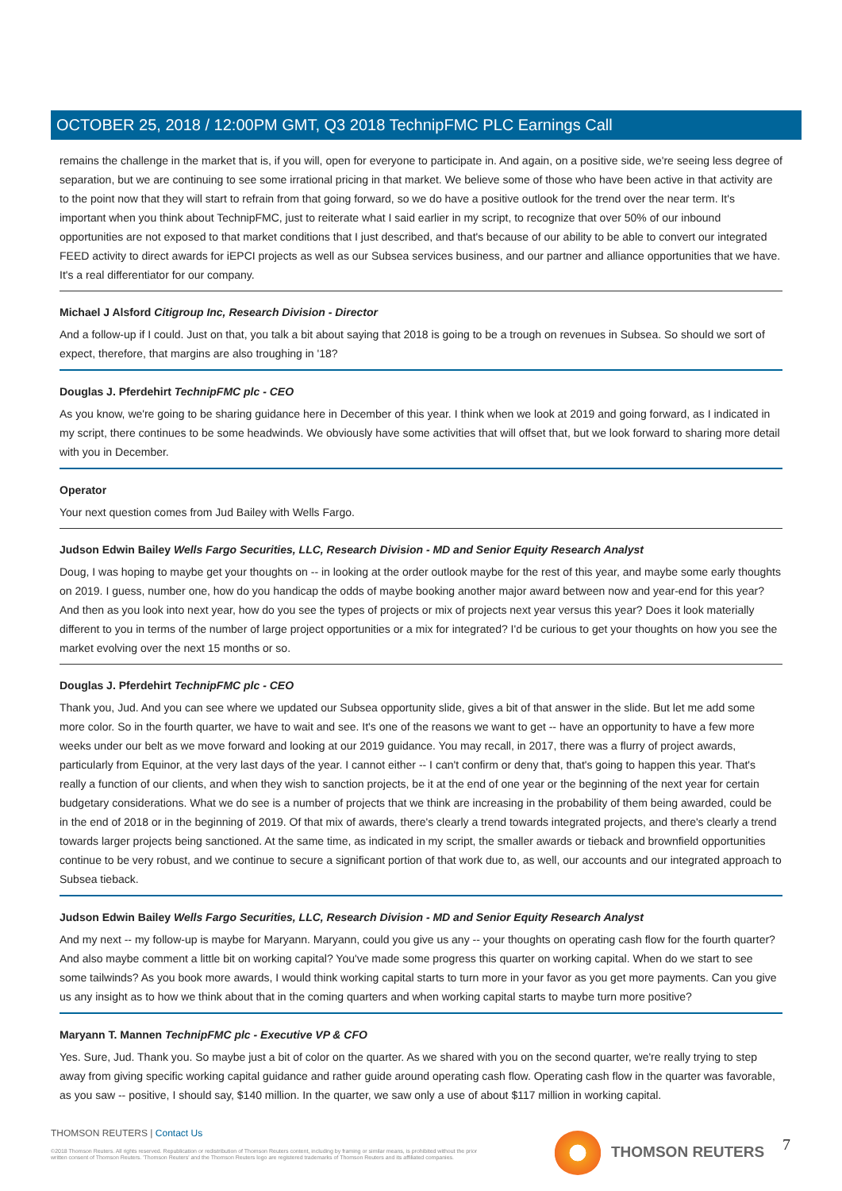OCTOBER 25, 2018 / 12:00PM GMT, Q3 2018 TechnipFMC PLC Earnings Call
remains the challenge in the market that is, if you will, open for everyone to participate in. And again, on a positive side, we're seeing less degree of separation, but we are continuing to see some irrational pricing in that market. We believe some of those who have been active in that activity are to the point now that they will start to refrain from that going forward, so we do have a positive outlook for the trend over the near term. It's important when you think about TechnipFMC, just to reiterate what I said earlier in my script, to recognize that over 50% of our inbound opportunities are not exposed to that market conditions that I just described, and that's because of our ability to be able to convert our integrated FEED activity to direct awards for iEPCI projects as well as our Subsea services business, and our partner and alliance opportunities that we have. It's a real differentiator for our company.
Michael J Alsford Citigroup Inc, Research Division - Director
And a follow-up if I could. Just on that, you talk a bit about saying that 2018 is going to be a trough on revenues in Subsea. So should we sort of expect, therefore, that margins are also troughing in '18?
Douglas J. Pferdehirt TechnipFMC plc - CEO
As you know, we're going to be sharing guidance here in December of this year. I think when we look at 2019 and going forward, as I indicated in my script, there continues to be some headwinds. We obviously have some activities that will offset that, but we look forward to sharing more detail with you in December.
Operator
Your next question comes from Jud Bailey with Wells Fargo.
Judson Edwin Bailey Wells Fargo Securities, LLC, Research Division - MD and Senior Equity Research Analyst
Doug, I was hoping to maybe get your thoughts on -- in looking at the order outlook maybe for the rest of this year, and maybe some early thoughts on 2019. I guess, number one, how do you handicap the odds of maybe booking another major award between now and year-end for this year? And then as you look into next year, how do you see the types of projects or mix of projects next year versus this year? Does it look materially different to you in terms of the number of large project opportunities or a mix for integrated? I'd be curious to get your thoughts on how you see the market evolving over the next 15 months or so.
Douglas J. Pferdehirt TechnipFMC plc - CEO
Thank you, Jud. And you can see where we updated our Subsea opportunity slide, gives a bit of that answer in the slide. But let me add some more color. So in the fourth quarter, we have to wait and see. It's one of the reasons we want to get -- have an opportunity to have a few more weeks under our belt as we move forward and looking at our 2019 guidance. You may recall, in 2017, there was a flurry of project awards, particularly from Equinor, at the very last days of the year. I cannot either -- I can't confirm or deny that, that's going to happen this year. That's really a function of our clients, and when they wish to sanction projects, be it at the end of one year or the beginning of the next year for certain budgetary considerations. What we do see is a number of projects that we think are increasing in the probability of them being awarded, could be in the end of 2018 or in the beginning of 2019. Of that mix of awards, there's clearly a trend towards integrated projects, and there's clearly a trend towards larger projects being sanctioned. At the same time, as indicated in my script, the smaller awards or tieback and brownfield opportunities continue to be very robust, and we continue to secure a significant portion of that work due to, as well, our accounts and our integrated approach to Subsea tieback.
Judson Edwin Bailey Wells Fargo Securities, LLC, Research Division - MD and Senior Equity Research Analyst
And my next -- my follow-up is maybe for Maryann. Maryann, could you give us any -- your thoughts on operating cash flow for the fourth quarter? And also maybe comment a little bit on working capital? You've made some progress this quarter on working capital. When do we start to see some tailwinds? As you book more awards, I would think working capital starts to turn more in your favor as you get more payments. Can you give us any insight as to how we think about that in the coming quarters and when working capital starts to maybe turn more positive?
Maryann T. Mannen TechnipFMC plc - Executive VP & CFO
Yes. Sure, Jud. Thank you. So maybe just a bit of color on the quarter. As we shared with you on the second quarter, we're really trying to step away from giving specific working capital guidance and rather guide around operating cash flow. Operating cash flow in the quarter was favorable, as you saw -- positive, I should say, $140 million. In the quarter, we saw only a use of about $117 million in working capital.
THOMSON REUTERS | Contact Us
©2018 Thomson Reuters. All rights reserved. Republication or redistribution of Thomson Reuters content, including by framing or similar means, is prohibited without the prior written consent of Thomson Reuters. 'Thomson Reuters' and the Thomson Reuters logo are registered trademarks of Thomson Reuters and its affiliated companies.
THOMSON REUTERS 7